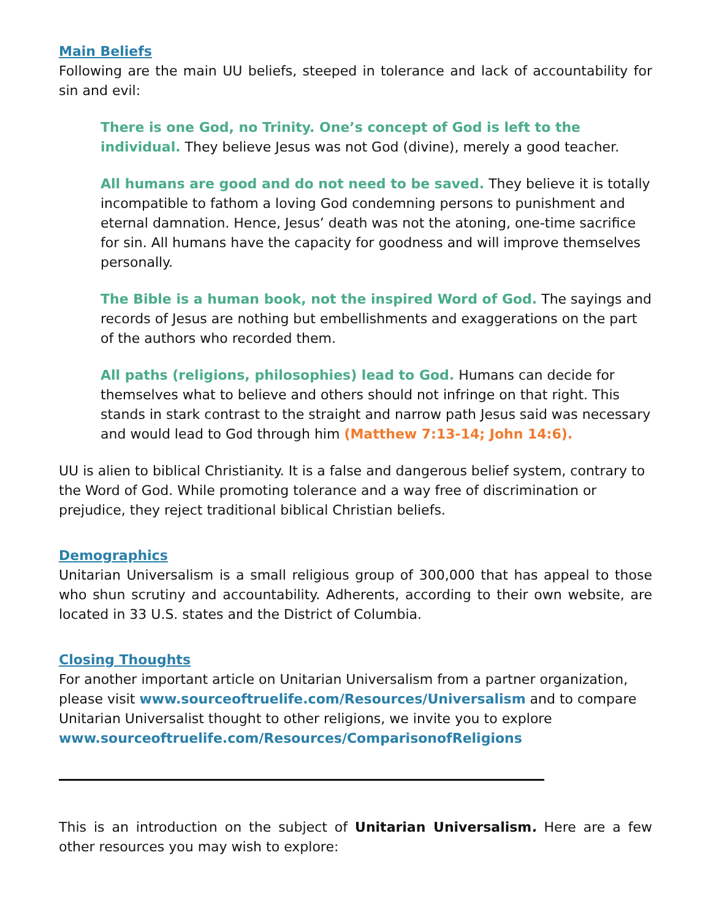Main Beliefs
Following are the main UU beliefs, steeped in tolerance and lack of accountability for sin and evil:
There is one God, no Trinity. One’s concept of God is left to the individual. They believe Jesus was not God (divine), merely a good teacher.
All humans are good and do not need to be saved. They believe it is totally incompatible to fathom a loving God condemning persons to punishment and eternal damnation. Hence, Jesus’ death was not the atoning, one-time sacrifice for sin. All humans have the capacity for goodness and will improve themselves personally.
The Bible is a human book, not the inspired Word of God. The sayings and records of Jesus are nothing but embellishments and exaggerations on the part of the authors who recorded them.
All paths (religions, philosophies) lead to God. Humans can decide for themselves what to believe and others should not infringe on that right. This stands in stark contrast to the straight and narrow path Jesus said was necessary and would lead to God through him (Matthew 7:13-14; John 14:6).
UU is alien to biblical Christianity. It is a false and dangerous belief system, contrary to the Word of God. While promoting tolerance and a way free of discrimination or prejudice, they reject traditional biblical Christian beliefs.
Demographics
Unitarian Universalism is a small religious group of 300,000 that has appeal to those who shun scrutiny and accountability. Adherents, according to their own website, are located in 33 U.S. states and the District of Columbia.
Closing Thoughts
For another important article on Unitarian Universalism from a partner organization, please visit www.sourceoftruelife.com/Resources/Universalism and to compare Unitarian Universalist thought to other religions, we invite you to explore www.sourceoftruelife.com/Resources/ComparisonofReligions
This is an introduction on the subject of Unitarian Universalism. Here are a few other resources you may wish to explore: